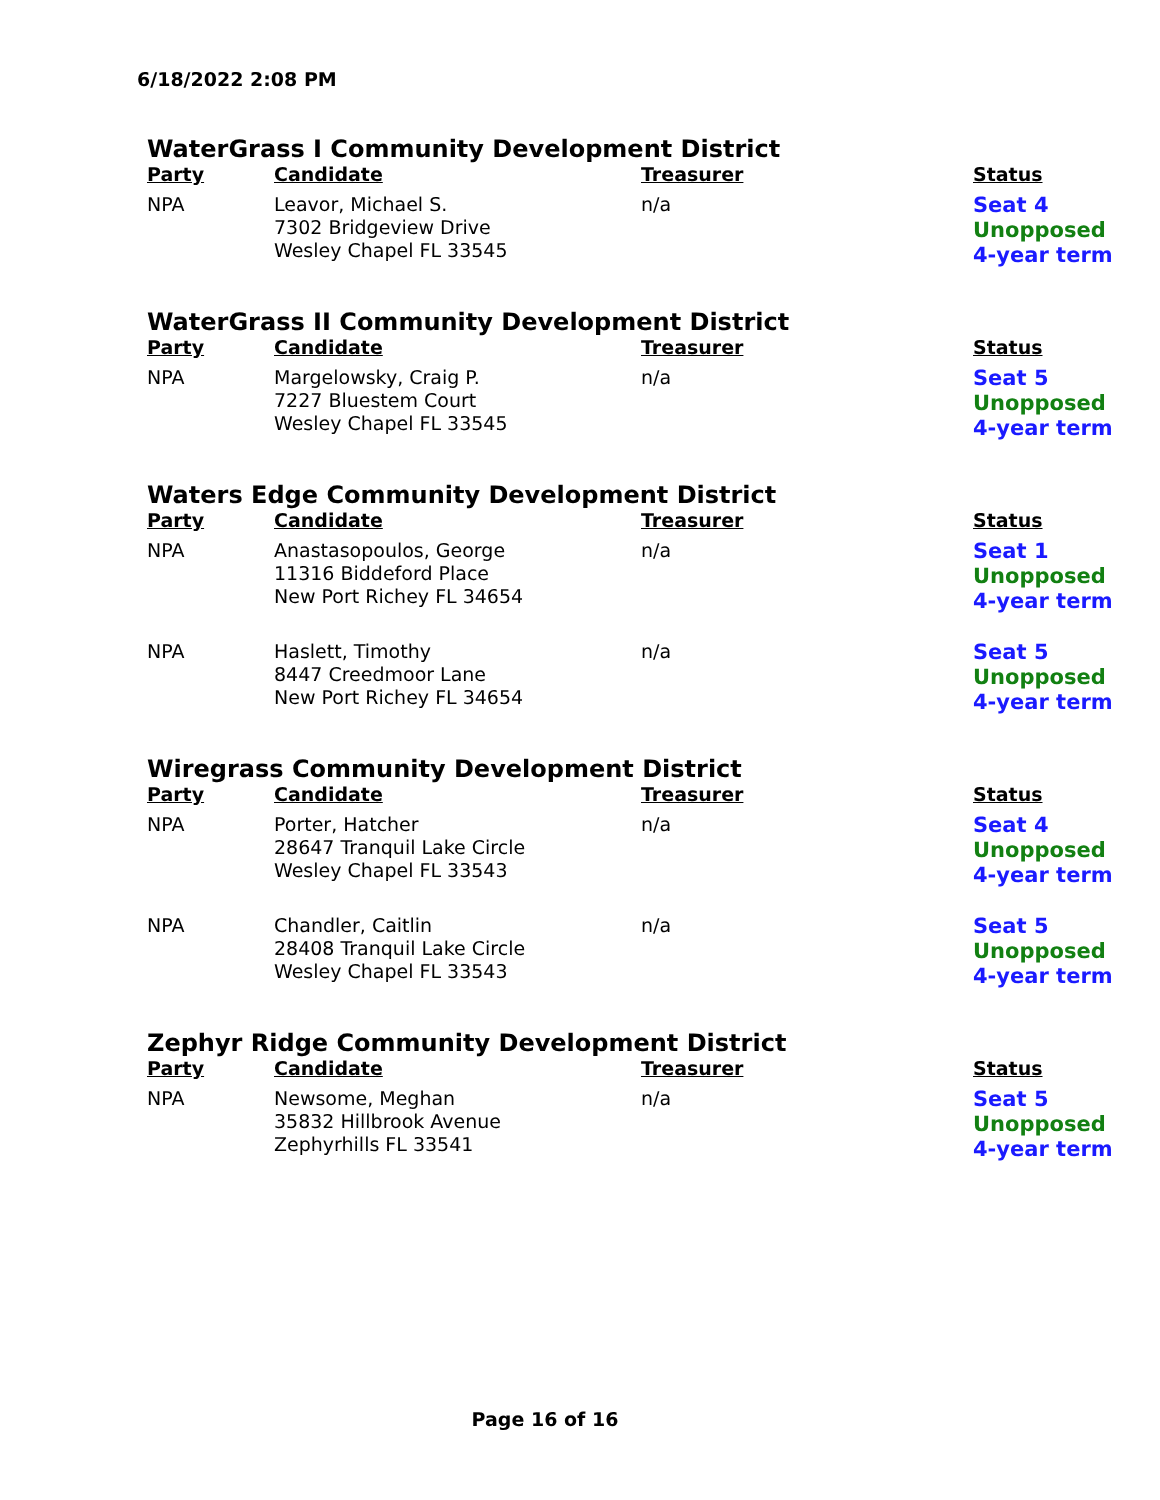6/18/2022 2:08 PM
WaterGrass I Community Development District
| Party | Candidate | Treasurer | Status |
| --- | --- | --- | --- |
| NPA | Leavor, Michael S. 7302 Bridgeview Drive Wesley Chapel FL 33545 | n/a | Seat 4 Unopposed 4-year term |
WaterGrass II Community Development District
| Party | Candidate | Treasurer | Status |
| --- | --- | --- | --- |
| NPA | Margelowsky, Craig P. 7227 Bluestem Court Wesley Chapel FL 33545 | n/a | Seat 5 Unopposed 4-year term |
Waters Edge Community Development District
| Party | Candidate | Treasurer | Status |
| --- | --- | --- | --- |
| NPA | Anastasopoulos, George 11316 Biddeford Place New Port Richey FL 34654 | n/a | Seat 1 Unopposed 4-year term |
| NPA | Haslett, Timothy 8447 Creedmoor Lane New Port Richey FL 34654 | n/a | Seat 5 Unopposed 4-year term |
Wiregrass Community Development District
| Party | Candidate | Treasurer | Status |
| --- | --- | --- | --- |
| NPA | Porter, Hatcher 28647 Tranquil Lake Circle Wesley Chapel FL 33543 | n/a | Seat 4 Unopposed 4-year term |
| NPA | Chandler, Caitlin 28408 Tranquil Lake Circle Wesley Chapel FL 33543 | n/a | Seat 5 Unopposed 4-year term |
Zephyr Ridge Community Development District
| Party | Candidate | Treasurer | Status |
| --- | --- | --- | --- |
| NPA | Newsome, Meghan 35832 Hillbrook Avenue Zephyrhills FL 33541 | n/a | Seat 5 Unopposed 4-year term |
Page 16 of 16